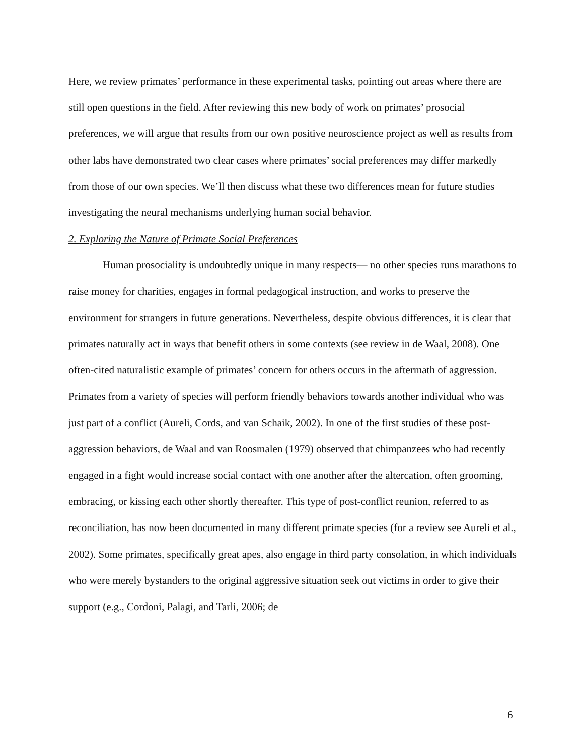Here, we review primates’ performance in these experimental tasks, pointing out areas where there are still open questions in the field. After reviewing this new body of work on primates’ prosocial preferences, we will argue that results from our own positive neuroscience project as well as results from other labs have demonstrated two clear cases where primates’ social preferences may differ markedly from those of our own species. We’ll then discuss what these two differences mean for future studies investigating the neural mechanisms underlying human social behavior.
2. Exploring the Nature of Primate Social Preferences
Human prosociality is undoubtedly unique in many respects— no other species runs marathons to raise money for charities, engages in formal pedagogical instruction, and works to preserve the environment for strangers in future generations. Nevertheless, despite obvious differences, it is clear that primates naturally act in ways that benefit others in some contexts (see review in de Waal, 2008). One often-cited naturalistic example of primates’ concern for others occurs in the aftermath of aggression. Primates from a variety of species will perform friendly behaviors towards another individual who was just part of a conflict (Aureli, Cords, and van Schaik, 2002). In one of the first studies of these post-aggression behaviors, de Waal and van Roosmalen (1979) observed that chimpanzees who had recently engaged in a fight would increase social contact with one another after the altercation, often grooming, embracing, or kissing each other shortly thereafter. This type of post-conflict reunion, referred to as reconciliation, has now been documented in many different primate species (for a review see Aureli et al., 2002). Some primates, specifically great apes, also engage in third party consolation, in which individuals who were merely bystanders to the original aggressive situation seek out victims in order to give their support (e.g., Cordoni, Palagi, and Tarli, 2006; de
6